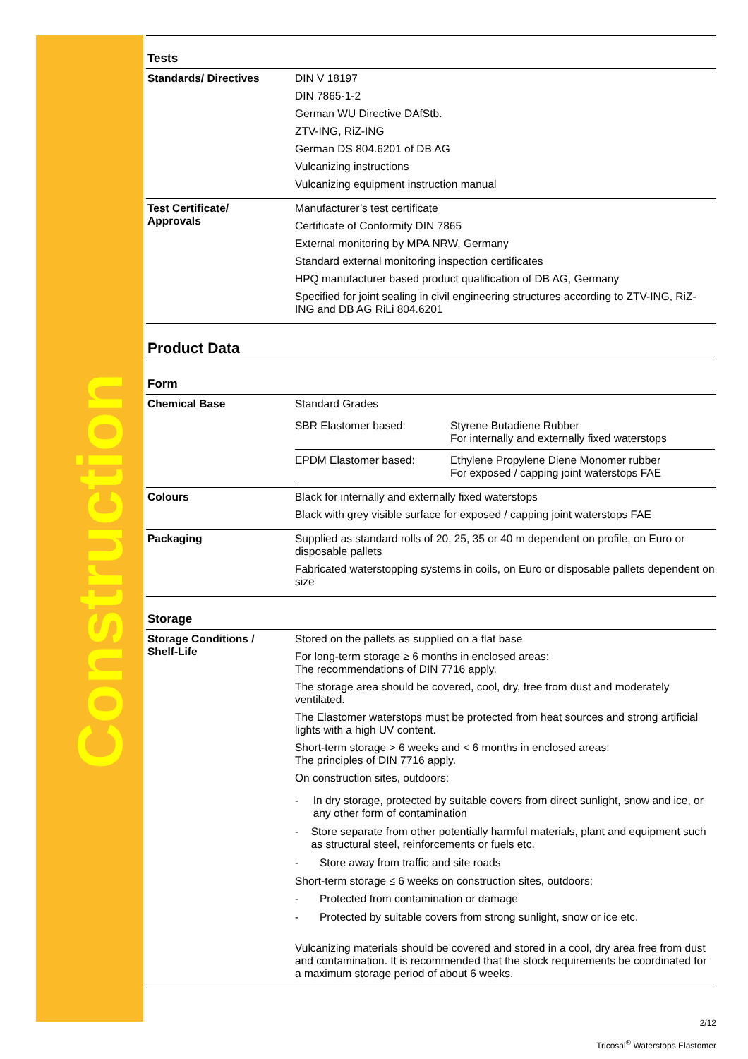Construction
Tests
| Standards/ Directives | DIN V 18197 DIN 7865-1-2 German WU Directive DAfStb. ZTV-ING, RiZ-ING German DS 804.6201 of DB AG Vulcanizing instructions Vulcanizing equipment instruction manual |
| Test Certificate/ Approvals | Manufacturer’s test certificate Certificate of Conformity DIN 7865 External monitoring by MPA NRW, Germany Standard external monitoring inspection certificates HPQ manufacturer based product qualification of DB AG, Germany Specified for joint sealing in civil engineering structures according to ZTV-ING, RiZ-ING and DB AG RiLi 804.6201 |
Product Data
Form
| Chemical Base | Standard Grades / SBR Elastomer based: / Styrene Butadiene Rubber For internally and externally fixed waterstops / / EPDM Elastomer based: / Ethylene Propylene Diene Monomer rubber For exposed / capping joint waterstops FAE / |
| Colours | Black for internally and externally fixed waterstops Black with grey visible surface for exposed / capping joint waterstops FAE |
| Packaging | Supplied as standard rolls of 20, 25, 35 or 40 m dependent on profile, on Euro or disposable pallets Fabricated waterstopping systems in coils, on Euro or disposable pallets dependent on size |
Storage
| Storage Conditions / Shelf-Life | Stored on the pallets as supplied on a flat base For long-term storage ≥ 6 months in enclosed areas: The recommendations of DIN 7716 apply. The storage area should be covered, cool, dry, free from dust and moderately ventilated. The Elastomer waterstops must be protected from heat sources and strong artificial lights with a high UV content. Short-term storage > 6 weeks and < 6 months in enclosed areas: The principles of DIN 7716 apply. On construction sites, outdoors: - In dry storage, protected by suitable covers from direct sunlight, snow and ice, or any other form of contamination - Store separate from other potentially harmful materials, plant and equipment such as structural steel, reinforcements or fuels etc. - Store away from traffic and site roads Short-term storage ≤ 6 weeks on construction sites, outdoors: - Protected from contamination or damage - Protected by suitable covers from strong sunlight, snow or ice etc. Vulcanizing materials should be covered and stored in a cool, dry area free from dust and contamination. It is recommended that the stock requirements be coordinated for a maximum storage period of about 6 weeks. |
2/12
Tricosal<sup>®</sup> Waterstops Elastomer